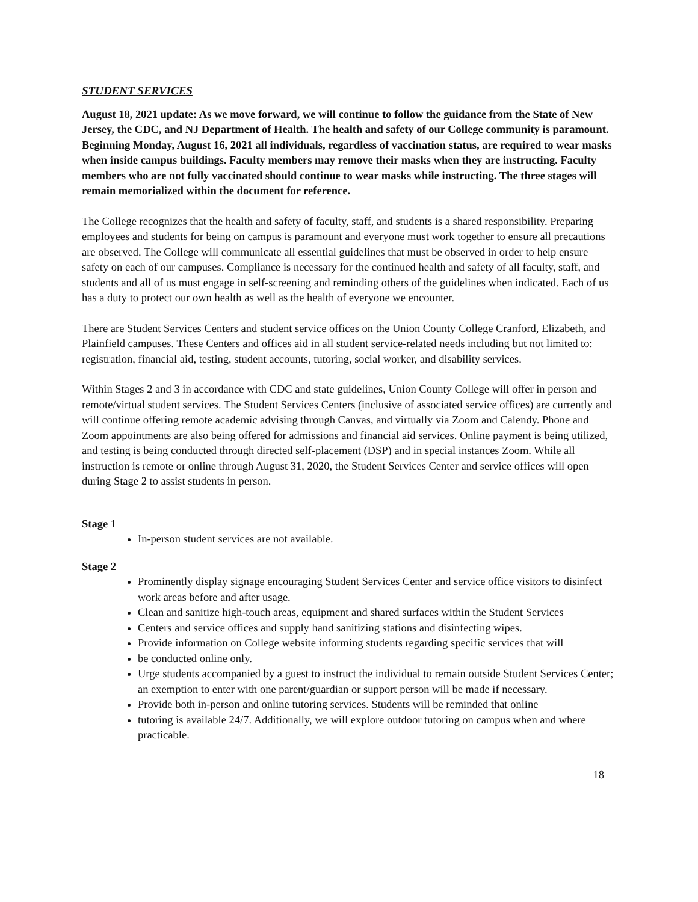STUDENT SERVICES
August 18, 2021 update: As we move forward, we will continue to follow the guidance from the State of New Jersey, the CDC, and NJ Department of Health. The health and safety of our College community is paramount. Beginning Monday, August 16, 2021 all individuals, regardless of vaccination status, are required to wear masks when inside campus buildings. Faculty members may remove their masks when they are instructing. Faculty members who are not fully vaccinated should continue to wear masks while instructing. The three stages will remain memorialized within the document for reference.
The College recognizes that the health and safety of faculty, staff, and students is a shared responsibility. Preparing employees and students for being on campus is paramount and everyone must work together to ensure all precautions are observed. The College will communicate all essential guidelines that must be observed in order to help ensure safety on each of our campuses. Compliance is necessary for the continued health and safety of all faculty, staff, and students and all of us must engage in self-screening and reminding others of the guidelines when indicated. Each of us has a duty to protect our own health as well as the health of everyone we encounter.
There are Student Services Centers and student service offices on the Union County College Cranford, Elizabeth, and Plainfield campuses. These Centers and offices aid in all student service-related needs including but not limited to: registration, financial aid, testing, student accounts, tutoring, social worker, and disability services.
Within Stages 2 and 3 in accordance with CDC and state guidelines, Union County College will offer in person and remote/virtual student services. The Student Services Centers (inclusive of associated service offices) are currently and will continue offering remote academic advising through Canvas, and virtually via Zoom and Calendy. Phone and Zoom appointments are also being offered for admissions and financial aid services. Online payment is being utilized, and testing is being conducted through directed self-placement (DSP) and in special instances Zoom. While all instruction is remote or online through August 31, 2020, the Student Services Center and service offices will open during Stage 2 to assist students in person.
Stage 1
In-person student services are not available.
Stage 2
Prominently display signage encouraging Student Services Center and service office visitors to disinfect work areas before and after usage.
Clean and sanitize high-touch areas, equipment and shared surfaces within the Student Services
Centers and service offices and supply hand sanitizing stations and disinfecting wipes.
Provide information on College website informing students regarding specific services that will
be conducted online only.
Urge students accompanied by a guest to instruct the individual to remain outside Student Services Center; an exemption to enter with one parent/guardian or support person will be made if necessary.
Provide both in-person and online tutoring services. Students will be reminded that online
tutoring is available 24/7. Additionally, we will explore outdoor tutoring on campus when and where practicable.
18